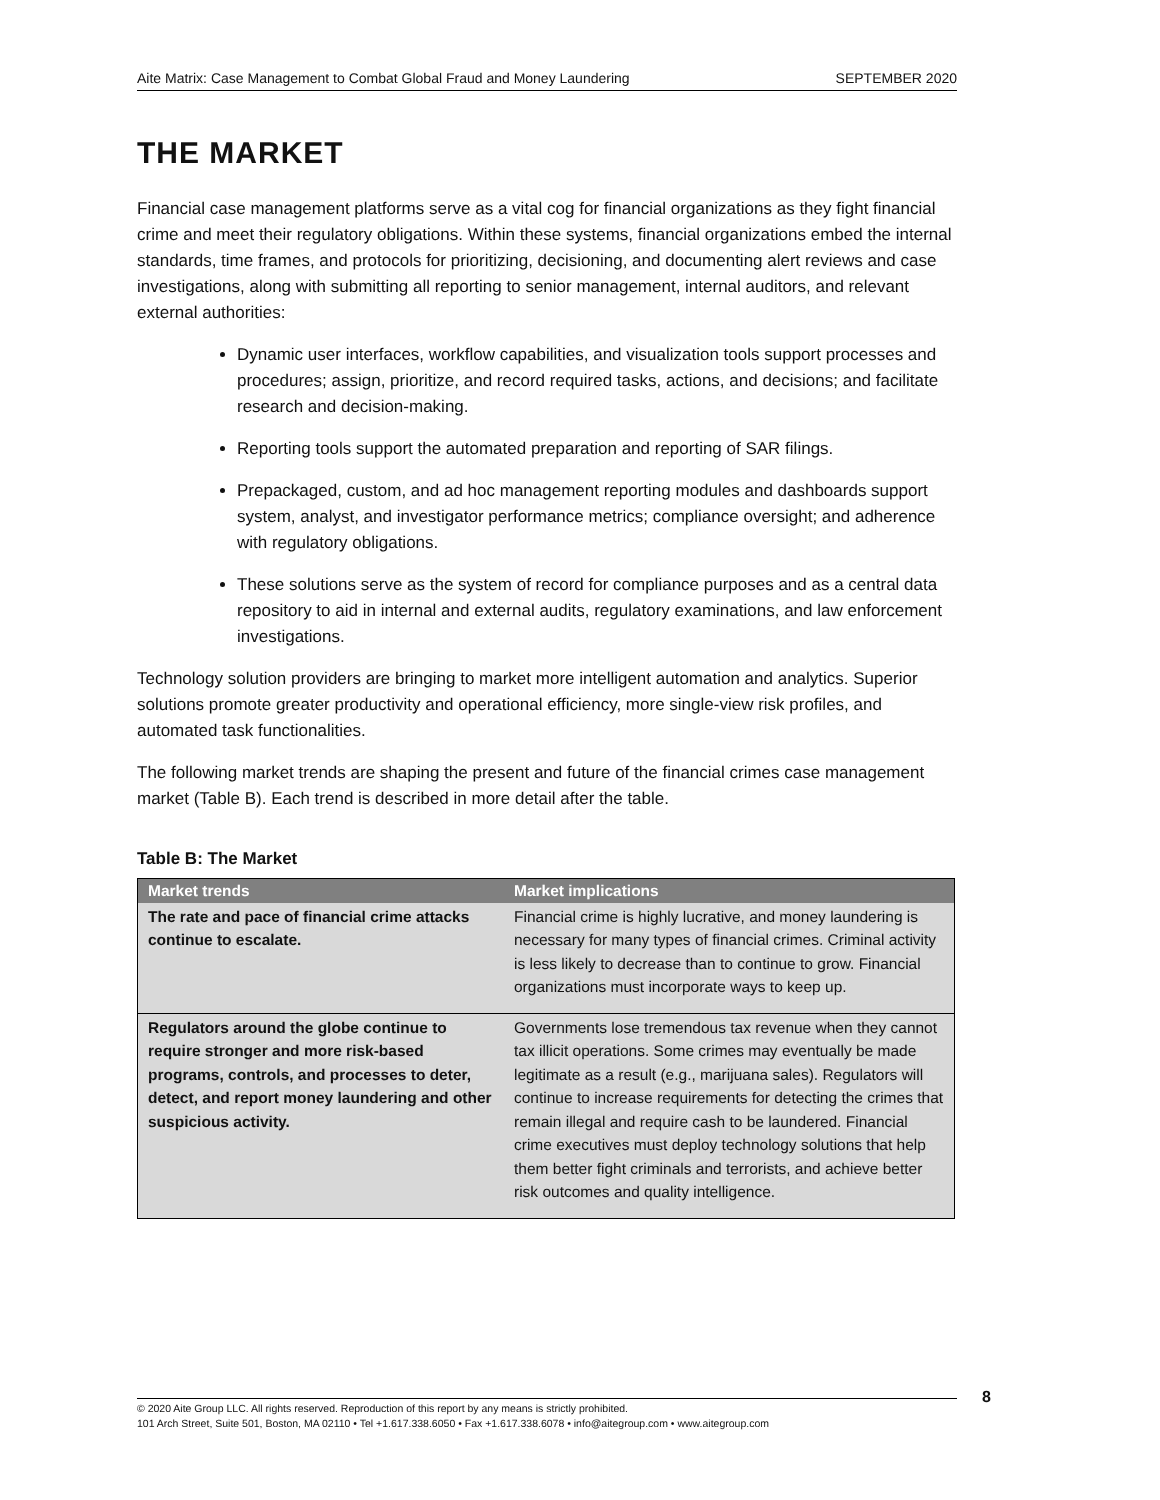Aite Matrix: Case Management to Combat Global Fraud and Money Laundering SEPTEMBER 2020
THE MARKET
Financial case management platforms serve as a vital cog for financial organizations as they fight financial crime and meet their regulatory obligations. Within these systems, financial organizations embed the internal standards, time frames, and protocols for prioritizing, decisioning, and documenting alert reviews and case investigations, along with submitting all reporting to senior management, internal auditors, and relevant external authorities:
Dynamic user interfaces, workflow capabilities, and visualization tools support processes and procedures; assign, prioritize, and record required tasks, actions, and decisions; and facilitate research and decision-making.
Reporting tools support the automated preparation and reporting of SAR filings.
Prepackaged, custom, and ad hoc management reporting modules and dashboards support system, analyst, and investigator performance metrics; compliance oversight; and adherence with regulatory obligations.
These solutions serve as the system of record for compliance purposes and as a central data repository to aid in internal and external audits, regulatory examinations, and law enforcement investigations.
Technology solution providers are bringing to market more intelligent automation and analytics. Superior solutions promote greater productivity and operational efficiency, more single-view risk profiles, and automated task functionalities.
The following market trends are shaping the present and future of the financial crimes case management market (Table B). Each trend is described in more detail after the table.
Table B: The Market
| Market trends | Market implications |
| --- | --- |
| The rate and pace of financial crime attacks continue to escalate. | Financial crime is highly lucrative, and money laundering is necessary for many types of financial crimes. Criminal activity is less likely to decrease than to continue to grow. Financial organizations must incorporate ways to keep up. |
| Regulators around the globe continue to require stronger and more risk-based programs, controls, and processes to deter, detect, and report money laundering and other suspicious activity. | Governments lose tremendous tax revenue when they cannot tax illicit operations. Some crimes may eventually be made legitimate as a result (e.g., marijuana sales). Regulators will continue to increase requirements for detecting the crimes that remain illegal and require cash to be laundered. Financial crime executives must deploy technology solutions that help them better fight criminals and terrorists, and achieve better risk outcomes and quality intelligence. |
© 2020 Aite Group LLC. All rights reserved. Reproduction of this report by any means is strictly prohibited.
101 Arch Street, Suite 501, Boston, MA 02110 • Tel +1.617.338.6050 • Fax +1.617.338.6078 • info@aitegroup.com • www.aitegroup.com
8